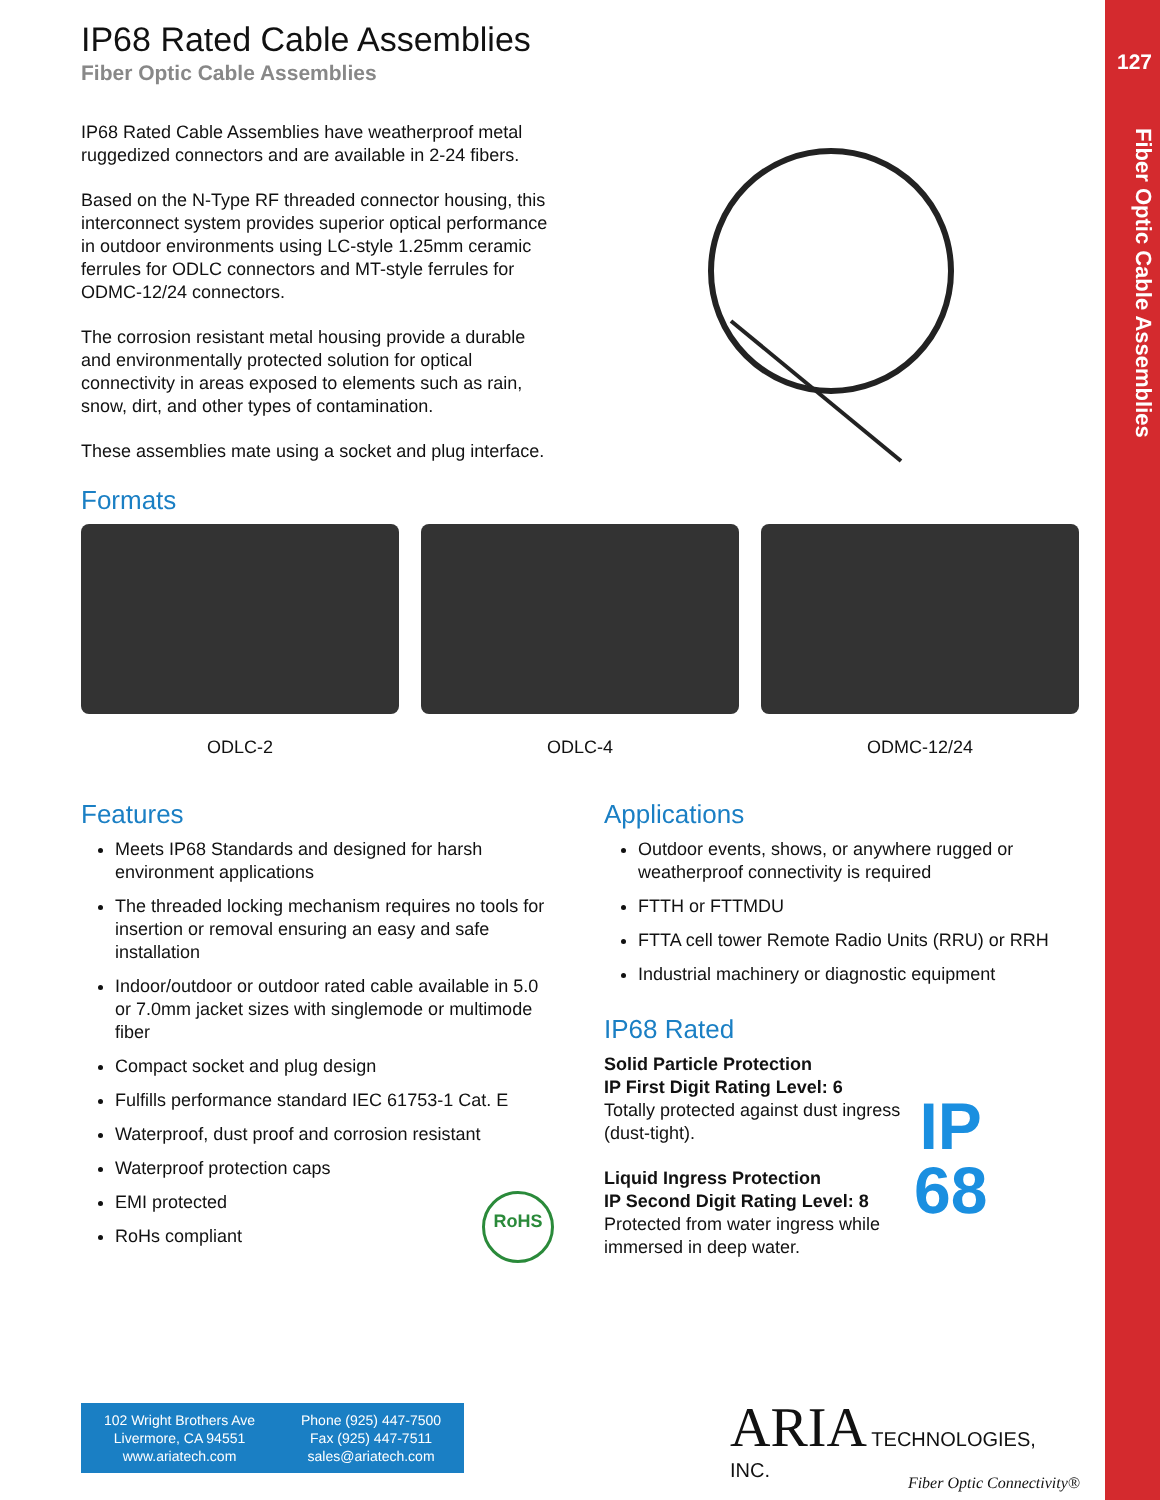127
Fiber Optic Cable Assemblies
IP68 Rated Cable Assemblies
Fiber Optic Cable Assemblies
IP68 Rated Cable Assemblies have weatherproof metal ruggedized connectors and are available in 2-24 fibers.
Based on the N-Type RF threaded connector housing, this interconnect system provides superior optical performance in outdoor environments using LC-style 1.25mm ceramic ferrules for ODLC connectors and MT-style ferrules for ODMC-12/24 connectors.
The corrosion resistant metal housing provide a durable and environmentally protected solution for optical connectivity in areas exposed to elements such as rain, snow, dirt, and other types of contamination.
These assemblies mate using a socket and plug interface.
Formats
ODLC-2 ODLC-4 ODMC-12/24
Features
Meets IP68 Standards and designed for harsh environment applications
The threaded locking mechanism requires no tools for insertion or removal ensuring an easy and safe installation
Indoor/outdoor or outdoor rated cable available in 5.0 or 7.0mm jacket sizes with singlemode or multimode fiber
Compact socket and plug design
Fulfills performance standard IEC 61753-1 Cat. E
Waterproof, dust proof and corrosion resistant
Waterproof protection caps
EMI protected RoHS
RoHs compliant
Applications
Outdoor events, shows, or anywhere rugged or weatherproof connectivity is required
FTTH or FTTMDU
FTTA cell tower Remote Radio Units (RRU) or RRH
Industrial machinery or diagnostic equipment
IP68 Rated
Solid Particle Protection
IP First Digit Rating Level: 6
Totally protected against dust ingress (dust-tight).
Liquid Ingress Protection
IP Second Digit Rating Level: 8
Protected from water ingress while immersed in deep water.
IP
68
102 Wright Brothers Ave
Livermore, CA 94551
www.ariatech.com
Phone (925) 447-7500
Fax (925) 447-7511
sales@ariatech.com
ARIA TECHNOLOGIES, INC.
Fiber Optic Connectivity®